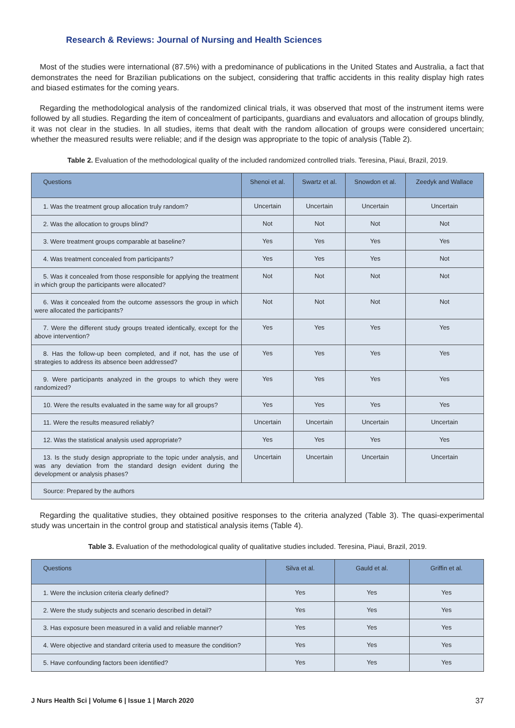Research & Reviews: Journal of Nursing and Health Sciences
Most of the studies were international (87.5%) with a predominance of publications in the United States and Australia, a fact that demonstrates the need for Brazilian publications on the subject, considering that traffic accidents in this reality display high rates and biased estimates for the coming years.
Regarding the methodological analysis of the randomized clinical trials, it was observed that most of the instrument items were followed by all studies. Regarding the item of concealment of participants, guardians and evaluators and allocation of groups blindly, it was not clear in the studies. In all studies, items that dealt with the random allocation of groups were considered uncertain; whether the measured results were reliable; and if the design was appropriate to the topic of analysis (Table 2).
Table 2. Evaluation of the methodological quality of the included randomized controlled trials. Teresina, Piaui, Brazil, 2019.
| Questions | Shenoi et al. | Swartz et al. | Snowdon et al. | Zeedyk and Wallace |
| --- | --- | --- | --- | --- |
| 1. Was the treatment group allocation truly random? | Uncertain | Uncertain | Uncertain | Uncertain |
| 2. Was the allocation to groups blind? | Not | Not | Not | Not |
| 3. Were treatment groups comparable at baseline? | Yes | Yes | Yes | Yes |
| 4. Was treatment concealed from participants? | Yes | Yes | Yes | Not |
| 5. Was it concealed from those responsible for applying the treatment in which group the participants were allocated? | Not | Not | Not | Not |
| 6. Was it concealed from the outcome assessors the group in which were allocated the participants? | Not | Not | Not | Not |
| 7. Were the different study groups treated identically, except for the above intervention? | Yes | Yes | Yes | Yes |
| 8. Has the follow-up been completed, and if not, has the use of strategies to address its absence been addressed? | Yes | Yes | Yes | Yes |
| 9. Were participants analyzed in the groups to which they were randomized? | Yes | Yes | Yes | Yes |
| 10. Were the results evaluated in the same way for all groups? | Yes | Yes | Yes | Yes |
| 11. Were the results measured reliably? | Uncertain | Uncertain | Uncertain | Uncertain |
| 12. Was the statistical analysis used appropriate? | Yes | Yes | Yes | Yes |
| 13. Is the study design appropriate to the topic under analysis, and was any deviation from the standard design evident during the development or analysis phases? | Uncertain | Uncertain | Uncertain | Uncertain |
| Source: Prepared by the authors | | | | |
Regarding the qualitative studies, they obtained positive responses to the criteria analyzed (Table 3). The quasi-experimental study was uncertain in the control group and statistical analysis items (Table 4).
Table 3. Evaluation of the methodological quality of qualitative studies included. Teresina, Piaui, Brazil, 2019.
| Questions | Silva et al. | Gauld et al. | Griffin et al. |
| --- | --- | --- | --- |
| 1. Were the inclusion criteria clearly defined? | Yes | Yes | Yes |
| 2. Were the study subjects and scenario described in detail? | Yes | Yes | Yes |
| 3. Has exposure been measured in a valid and reliable manner? | Yes | Yes | Yes |
| 4. Were objective and standard criteria used to measure the condition? | Yes | Yes | Yes |
| 5. Have confounding factors been identified? | Yes | Yes | Yes |
J Nurs Health Sci | Volume 6 | Issue 1 | March 2020 37